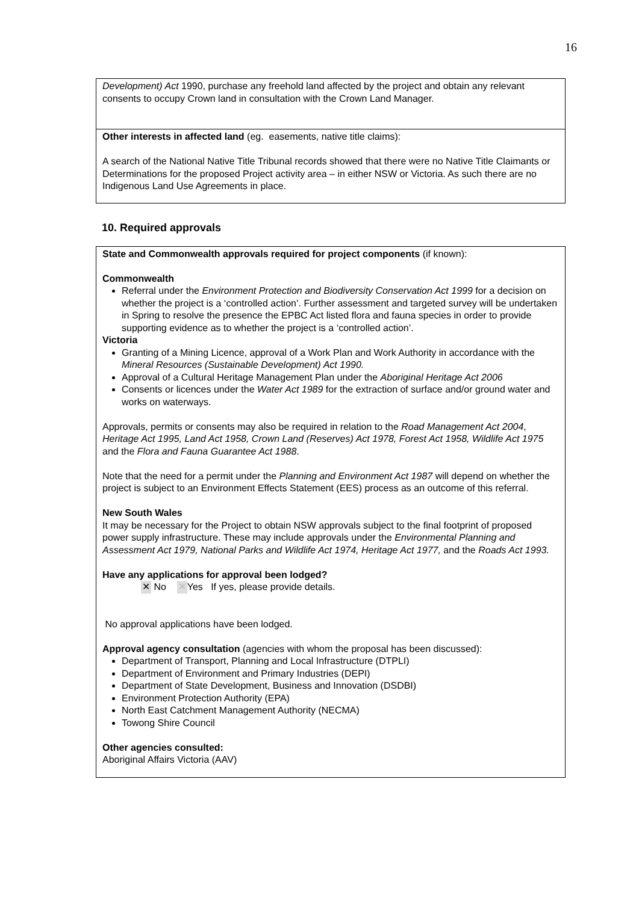16
Development) Act 1990, purchase any freehold land affected by the project and obtain any relevant consents to occupy Crown land in consultation with the Crown Land Manager.
Other interests in affected land (eg. easements, native title claims):
A search of the National Native Title Tribunal records showed that there were no Native Title Claimants or Determinations for the proposed Project activity area – in either NSW or Victoria. As such there are no Indigenous Land Use Agreements in place.
10. Required approvals
State and Commonwealth approvals required for project components (if known):
Commonwealth
Referral under the Environment Protection and Biodiversity Conservation Act 1999 for a decision on whether the project is a ‘controlled action’. Further assessment and targeted survey will be undertaken in Spring to resolve the presence the EPBC Act listed flora and fauna species in order to provide supporting evidence as to whether the project is a ‘controlled action’.
Victoria
Granting of a Mining Licence, approval of a Work Plan and Work Authority in accordance with the Mineral Resources (Sustainable Development) Act 1990.
Approval of a Cultural Heritage Management Plan under the Aboriginal Heritage Act 2006
Consents or licences under the Water Act 1989 for the extraction of surface and/or ground water and works on waterways.
Approvals, permits or consents may also be required in relation to the Road Management Act 2004, Heritage Act 1995, Land Act 1958, Crown Land (Reserves) Act 1978, Forest Act 1958, Wildlife Act 1975 and the Flora and Fauna Guarantee Act 1988.
Note that the need for a permit under the Planning and Environment Act 1987 will depend on whether the project is subject to an Environment Effects Statement (EES) process as an outcome of this referral.
New South Wales
It may be necessary for the Project to obtain NSW approvals subject to the final footprint of proposed power supply infrastructure. These may include approvals under the Environmental Planning and Assessment Act 1979, National Parks and Wildlife Act 1974, Heritage Act 1977, and the Roads Act 1993.
Have any applications for approval been lodged?
✕ No ✕ Yes If yes, please provide details.
No approval applications have been lodged.
Approval agency consultation (agencies with whom the proposal has been discussed):
Department of Transport, Planning and Local Infrastructure (DTPLI)
Department of Environment and Primary Industries (DEPI)
Department of State Development, Business and Innovation (DSDBI)
Environment Protection Authority (EPA)
North East Catchment Management Authority (NECMA)
Towong Shire Council
Other agencies consulted:
Aboriginal Affairs Victoria (AAV)